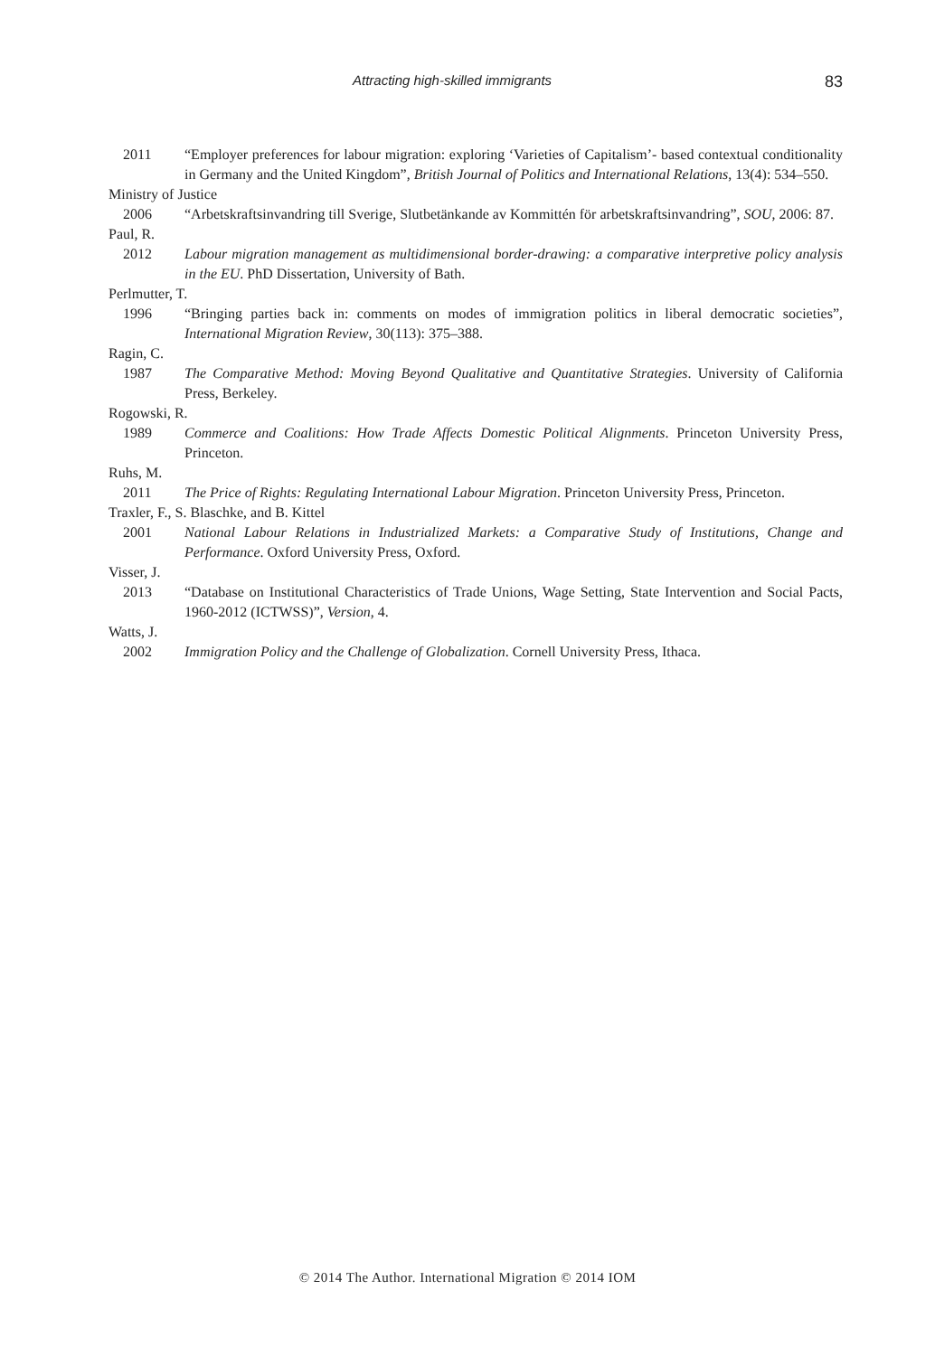Attracting high-skilled immigrants 83
2011 “Employer preferences for labour migration: exploring ‘Varieties of Capitalism’- based contextual conditionality in Germany and the United Kingdom”, British Journal of Politics and International Relations, 13(4): 534–550.
Ministry of Justice
2006 “Arbetskraftsinvandring till Sverige, Slutbetänkande av Kommittén för arbetskraftsinvandring”, SOU, 2006: 87.
Paul, R.
2012 Labour migration management as multidimensional border-drawing: a comparative interpretive policy analysis in the EU. PhD Dissertation, University of Bath.
Perlmutter, T.
1996 “Bringing parties back in: comments on modes of immigration politics in liberal democratic societies”, International Migration Review, 30(113): 375–388.
Ragin, C.
1987 The Comparative Method: Moving Beyond Qualitative and Quantitative Strategies. University of California Press, Berkeley.
Rogowski, R.
1989 Commerce and Coalitions: How Trade Affects Domestic Political Alignments. Princeton University Press, Princeton.
Ruhs, M.
2011 The Price of Rights: Regulating International Labour Migration. Princeton University Press, Princeton.
Traxler, F., S. Blaschke, and B. Kittel
2001 National Labour Relations in Industrialized Markets: a Comparative Study of Institutions, Change and Performance. Oxford University Press, Oxford.
Visser, J.
2013 “Database on Institutional Characteristics of Trade Unions, Wage Setting, State Intervention and Social Pacts, 1960-2012 (ICTWSS)”, Version, 4.
Watts, J.
2002 Immigration Policy and the Challenge of Globalization. Cornell University Press, Ithaca.
© 2014 The Author. International Migration © 2014 IOM